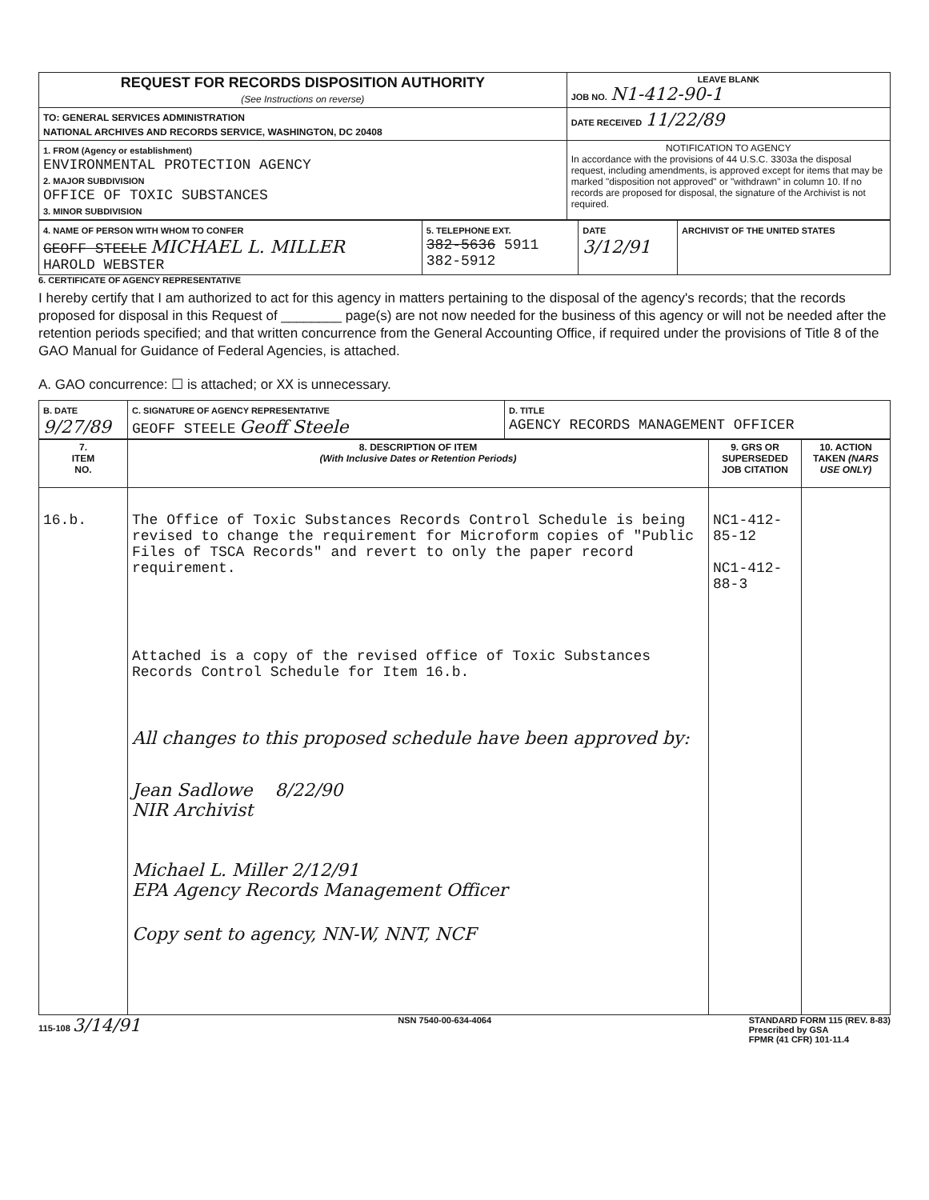| REQUEST FOR RECORDS DISPOSITION AUTHORITY (See Instructions on reverse) | LEAVE BLANK JOB NO. N1-412-90-1 |
| TO: GENERAL SERVICES ADMINISTRATION NATIONAL ARCHIVES AND RECORDS SERVICE, WASHINGTON, DC 20408 | DATE RECEIVED 11/22/89 |
| 1. FROM (Agency or establishment) ENVIRONMENTAL PROTECTION AGENCY 2. MAJOR SUBDIVISION OFFICE OF TOXIC SUBSTANCES 3. MINOR SUBDIVISION | NOTIFICATION TO AGENCY In accordance with the provisions of 44 U.S.C. 3303a the disposal request, including amendments, is approved except for items that may be marked "disposition not approved" or "withdrawn" in column 10. If no records are proposed for disposal, the signature of the Archivist is not required. |
| 4. NAME OF PERSON WITH WHOM TO CONFER GEOFF STEELE MICHAEL L. MILLER HAROLD WEBSTER | 5. TELEPHONE EXT. 382-5636 5911 382-5912 | DATE 3/12/91 | ARCHIVIST OF THE UNITED STATES |
6. CERTIFICATE OF AGENCY REPRESENTATIVE
I hereby certify that I am authorized to act for this agency in matters pertaining to the disposal of the agency's records; that the records proposed for disposal in this Request of ________ page(s) are not now needed for the business of this agency or will not be needed after the retention periods specified; and that written concurrence from the General Accounting Office, if required under the provisions of Title 8 of the GAO Manual for Guidance of Federal Agencies, is attached.
A. GAO concurrence: ☐ is attached; or XX is unnecessary.
| B. DATE 9/27/89 | C. SIGNATURE OF AGENCY REPRESENTATIVE GEOFF STEELE Geoff Steele | D. TITLE AGENCY RECORDS MANAGEMENT OFFICER |
| 7. ITEM NO. | 8. DESCRIPTION OF ITEM (With Inclusive Dates or Retention Periods) | 9. GRS OR SUPERSEDED JOB CITATION | 10. ACTION TAKEN (NARS USE ONLY) |
| --- | --- | --- | --- |
| 16.b. | The Office of Toxic Substances Records Control Schedule is being revised to change the requirement for Microform copies of "Public Files of TSCA Records" and revert to only the paper record requirement. Attached is a copy of the revised office of Toxic Substances Records Control Schedule for Item 16.b. All changes to this proposed schedule have been approved by: Jean Sadlowe 8/22/90 NIR Archivist Michael L. Miller 2/12/91 EPA Agency Records Management Officer Copy sent to agency, NN-W, NNT, NCF | NC1-412-85-12 NC1-412-88-3 | |
115-108 3/14/91 NSN 7540-00-634-4064 STANDARD FORM 115 (REV. 8-83)
Prescribed by GSA
FPMR (41 CFR) 101-11.4